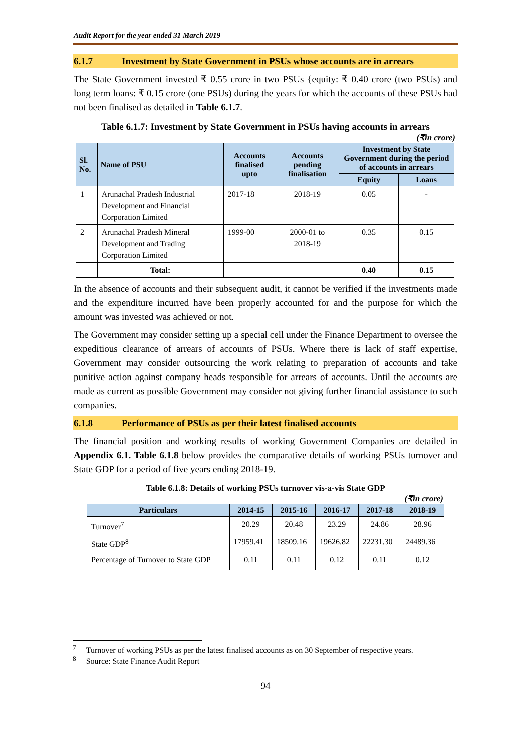Audit Report for the year ended 31 March 2019
6.1.7 Investment by State Government in PSUs whose accounts are in arrears
The State Government invested ₹ 0.55 crore in two PSUs {equity: ₹ 0.40 crore (two PSUs) and long term loans: ₹ 0.15 crore (one PSUs) during the years for which the accounts of these PSUs had not been finalised as detailed in Table 6.1.7.
Table 6.1.7: Investment by State Government in PSUs having accounts in arrears
(₹in crore)
| Sl. No. | Name of PSU | Accounts finalised upto | Accounts pending finalisation | Investment by State Government during the period of accounts in arrears | |
| --- | --- | --- | --- | --- | --- |
| | | | | Equity | Loans |
| 1 | Arunachal Pradesh Industrial Development and Financial Corporation Limited | 2017-18 | 2018-19 | 0.05 | - |
| 2 | Arunachal Pradesh Mineral Development and Trading Corporation Limited | 1999-00 | 2000-01 to 2018-19 | 0.35 | 0.15 |
| | Total: | | | 0.40 | 0.15 |
In the absence of accounts and their subsequent audit, it cannot be verified if the investments made and the expenditure incurred have been properly accounted for and the purpose for which the amount was invested was achieved or not.
The Government may consider setting up a special cell under the Finance Department to oversee the expeditious clearance of arrears of accounts of PSUs. Where there is lack of staff expertise, Government may consider outsourcing the work relating to preparation of accounts and take punitive action against company heads responsible for arrears of accounts. Until the accounts are made as current as possible Government may consider not giving further financial assistance to such companies.
6.1.8 Performance of PSUs as per their latest finalised accounts
The financial position and working results of working Government Companies are detailed in Appendix 6.1. Table 6.1.8 below provides the comparative details of working PSUs turnover and State GDP for a period of five years ending 2018-19.
Table 6.1.8: Details of working PSUs turnover vis-a-vis State GDP
(₹in crore)
| Particulars | 2014-15 | 2015-16 | 2016-17 | 2017-18 | 2018-19 |
| --- | --- | --- | --- | --- | --- |
| Turnover<sup>7</sup> | 20.29 | 20.48 | 23.29 | 24.86 | 28.96 |
| State GDP<sup>8</sup> | 17959.41 | 18509.16 | 19626.82 | 22231.30 | 24489.36 |
| Percentage of Turnover to State GDP | 0.11 | 0.11 | 0.12 | 0.11 | 0.12 |
<sup>7</sup> Turnover of working PSUs as per the latest finalised accounts as on 30 September of respective years.
<sup>8</sup> Source: State Finance Audit Report
94